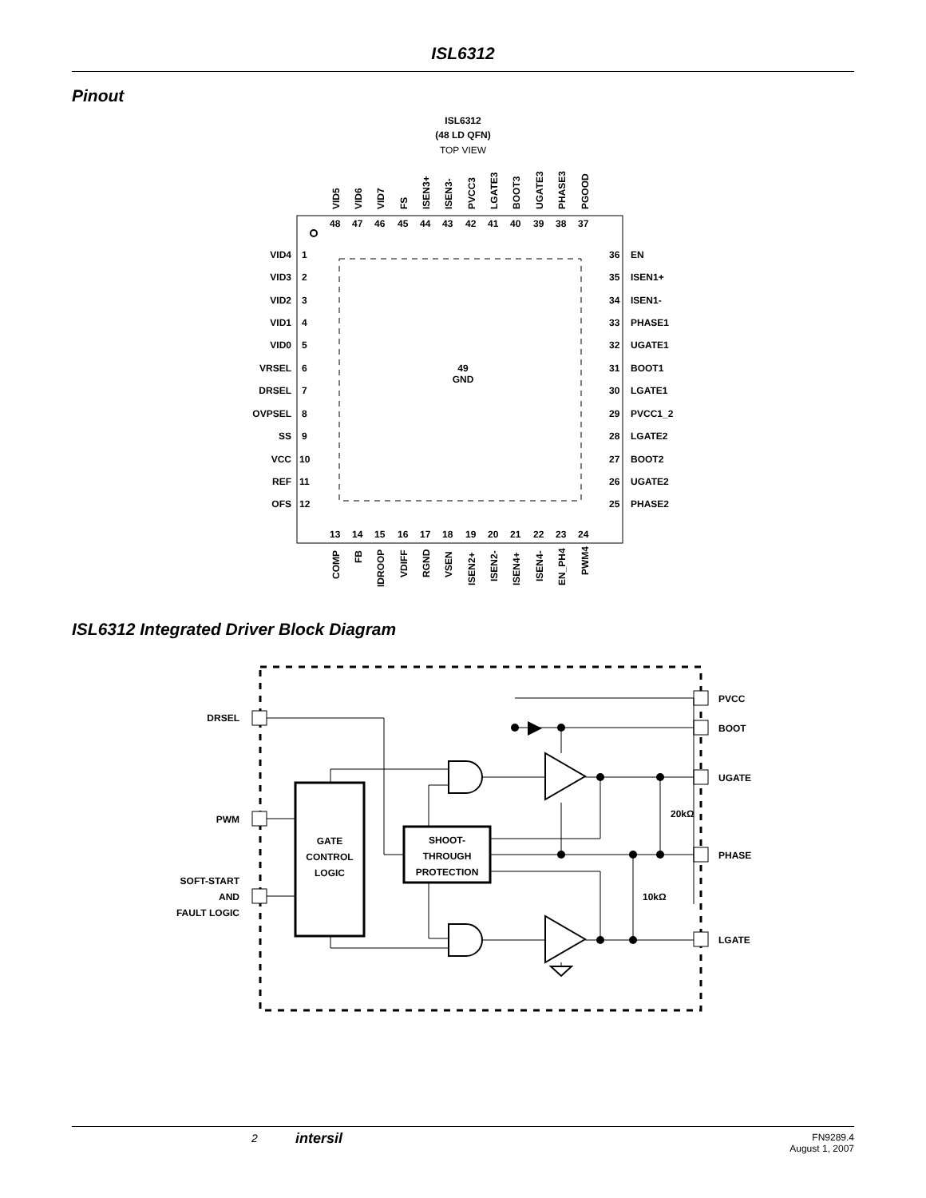ISL6312
Pinout
ISL6312
(48 LD QFN)
TOP VIEW
49
GND
VID4
VID3
VID2
VID1
VID0
VRSEL
DRSEL
OVPSEL
SS
VCC
REF
OFS
1
2
3
4
5
6
7
8
9
10
11
12
36
35
34
33
32
31
30
29
28
27
26
25
EN
ISEN1+
ISEN1-
PHASE1
UGATE1
BOOT1
LGATE1
PVCC1_2
LGATE2
BOOT2
UGATE2
PHASE2
48
47
46
45
44
43
42
41
40
39
38
37
13
14
15
16
17
18
19
20
21
22
23
24
VID5
VID6
VID7
FS
ISEN3+
ISEN3-
PVCC3
LGATE3
BOOT3
UGATE3
PHASE3
PGOOD
COMP
FB
IDROOP
VDIFF
RGND
VSEN
ISEN2+
ISEN2-
ISEN4+
ISEN4-
EN_PH4
PWM4
ISL6312 Integrated Driver Block Diagram
DRSEL
PWM
SOFT-START
AND
FAULT LOGIC
PVCC
BOOT
UGATE
PHASE
LGATE
20kΩ
10kΩ
GATE
CONTROL
LOGIC
SHOOT-
THROUGH
PROTECTION
2 intersil FN9289.4
August 1, 2007